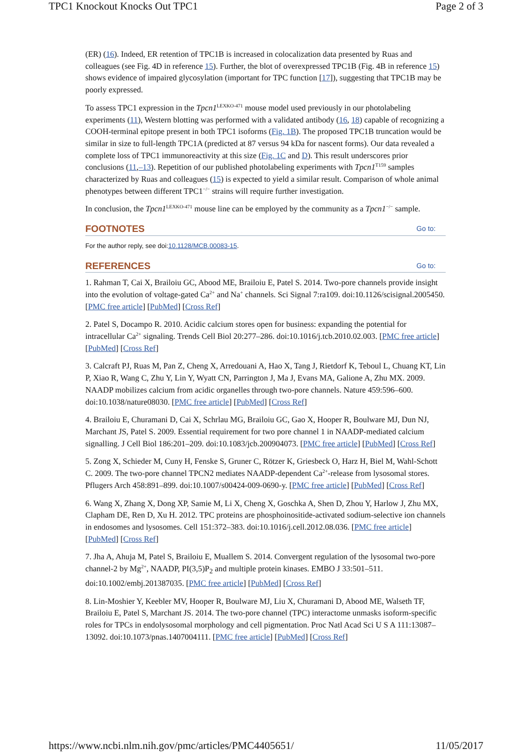TPC1 Knockout Knocks Out TPC1 Page 2 of 3
(ER) (16). Indeed, ER retention of TPC1B is increased in colocalization data presented by Ruas and colleagues (see Fig. 4D in reference 15). Further, the blot of overexpressed TPC1B (Fig. 4B in reference 15) shows evidence of impaired glycosylation (important for TPC function [17]), suggesting that TPC1B may be poorly expressed.
To assess TPC1 expression in the Tpcn1<sup>LEXKO-471</sup> mouse model used previously in our photolabeling experiments (11), Western blotting was performed with a validated antibody (16, 18) capable of recognizing a COOH-terminal epitope present in both TPC1 isoforms (Fig. 1B). The proposed TPC1B truncation would be similar in size to full-length TPC1A (predicted at 87 versus 94 kDa for nascent forms). Our data revealed a complete loss of TPC1 immunoreactivity at this size (Fig. 1C and D). This result underscores prior conclusions (11,–13). Repetition of our published photolabeling experiments with Tpcn1<sup>T159</sup> samples characterized by Ruas and colleagues (15) is expected to yield a similar result. Comparison of whole animal phenotypes between different TPC1<sup>−/−</sup> strains will require further investigation.
In conclusion, the Tpcn1<sup>LEXKO-471</sup> mouse line can be employed by the community as a Tpcn1<sup>−/−</sup> sample.
FOOTNOTES Go to:
For the author reply, see doi:10.1128/MCB.00083-15.
REFERENCES Go to:
1. Rahman T, Cai X, Brailoiu GC, Abood ME, Brailoiu E, Patel S. 2014. Two-pore channels provide insight into the evolution of voltage-gated Ca<sup>2+</sup> and Na<sup>+</sup> channels. Sci Signal 7:ra109. doi:10.1126/scisignal.2005450. [PMC free article] [PubMed] [Cross Ref]
2. Patel S, Docampo R. 2010. Acidic calcium stores open for business: expanding the potential for intracellular Ca<sup>2+</sup> signaling. Trends Cell Biol 20:277–286. doi:10.1016/j.tcb.2010.02.003. [PMC free article] [PubMed] [Cross Ref]
3. Calcraft PJ, Ruas M, Pan Z, Cheng X, Arredouani A, Hao X, Tang J, Rietdorf K, Teboul L, Chuang KT, Lin P, Xiao R, Wang C, Zhu Y, Lin Y, Wyatt CN, Parrington J, Ma J, Evans MA, Galione A, Zhu MX. 2009. NAADP mobilizes calcium from acidic organelles through two-pore channels. Nature 459:596–600. doi:10.1038/nature08030. [PMC free article] [PubMed] [Cross Ref]
4. Brailoiu E, Churamani D, Cai X, Schrlau MG, Brailoiu GC, Gao X, Hooper R, Boulware MJ, Dun NJ, Marchant JS, Patel S. 2009. Essential requirement for two pore channel 1 in NAADP-mediated calcium signalling. J Cell Biol 186:201–209. doi:10.1083/jcb.200904073. [PMC free article] [PubMed] [Cross Ref]
5. Zong X, Schieder M, Cuny H, Fenske S, Gruner C, Rötzer K, Griesbeck O, Harz H, Biel M, Wahl-Schott C. 2009. The two-pore channel TPCN2 mediates NAADP-dependent Ca<sup>2+</sup>-release from lysosomal stores. Pflugers Arch 458:891–899. doi:10.1007/s00424-009-0690-y. [PMC free article] [PubMed] [Cross Ref]
6. Wang X, Zhang X, Dong XP, Samie M, Li X, Cheng X, Goschka A, Shen D, Zhou Y, Harlow J, Zhu MX, Clapham DE, Ren D, Xu H. 2012. TPC proteins are phosphoinositide-activated sodium-selective ion channels in endosomes and lysosomes. Cell 151:372–383. doi:10.1016/j.cell.2012.08.036. [PMC free article] [PubMed] [Cross Ref]
7. Jha A, Ahuja M, Patel S, Brailoiu E, Muallem S. 2014. Convergent regulation of the lysosomal two-pore channel-2 by Mg<sup>2+</sup>, NAADP, PI(3,5)P<sub>2</sub> and multiple protein kinases. EMBO J 33:501–511. doi:10.1002/embj.201387035. [PMC free article] [PubMed] [Cross Ref]
8. Lin-Moshier Y, Keebler MV, Hooper R, Boulware MJ, Liu X, Churamani D, Abood ME, Walseth TF, Brailoiu E, Patel S, Marchant JS. 2014. The two-pore channel (TPC) interactome unmasks isoform-specific roles for TPCs in endolysosomal morphology and cell pigmentation. Proc Natl Acad Sci U S A 111:13087–13092. doi:10.1073/pnas.1407004111. [PMC free article] [PubMed] [Cross Ref]
https://www.ncbi.nlm.nih.gov/pmc/articles/PMC4405651/ 11/05/2017